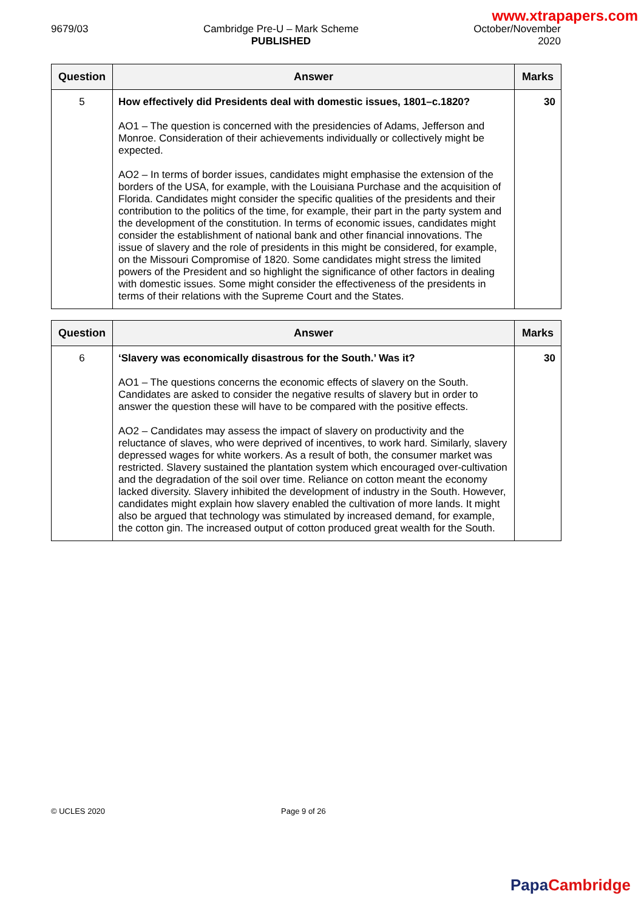www.xtrapapers.com
9679/03 Cambridge Pre-U – Mark Scheme
PUBLISHED
October/November
2020
| Question | Answer | Marks |
| --- | --- | --- |
| 5 | How effectively did Presidents deal with domestic issues, 1801–c.1820? AO1 – The question is concerned with the presidencies of Adams, Jefferson and Monroe. Consideration of their achievements individually or collectively might be expected. AO2 – In terms of border issues, candidates might emphasise the extension of the borders of the USA, for example, with the Louisiana Purchase and the acquisition of Florida. Candidates might consider the specific qualities of the presidents and their contribution to the politics of the time, for example, their part in the party system and the development of the constitution. In terms of economic issues, candidates might consider the establishment of national bank and other financial innovations. The issue of slavery and the role of presidents in this might be considered, for example, on the Missouri Compromise of 1820. Some candidates might stress the limited powers of the President and so highlight the significance of other factors in dealing with domestic issues. Some might consider the effectiveness of the presidents in terms of their relations with the Supreme Court and the States. | 30 |
| Question | Answer | Marks |
| --- | --- | --- |
| 6 | ‘Slavery was economically disastrous for the South.’ Was it? AO1 – The questions concerns the economic effects of slavery on the South. Candidates are asked to consider the negative results of slavery but in order to answer the question these will have to be compared with the positive effects. AO2 – Candidates may assess the impact of slavery on productivity and the reluctance of slaves, who were deprived of incentives, to work hard. Similarly, slavery depressed wages for white workers. As a result of both, the consumer market was restricted. Slavery sustained the plantation system which encouraged over-cultivation and the degradation of the soil over time. Reliance on cotton meant the economy lacked diversity. Slavery inhibited the development of industry in the South. However, candidates might explain how slavery enabled the cultivation of more lands. It might also be argued that technology was stimulated by increased demand, for example, the cotton gin. The increased output of cotton produced great wealth for the South. | 30 |
© UCLES 2020 Page 9 of 26
Papa Cambridge